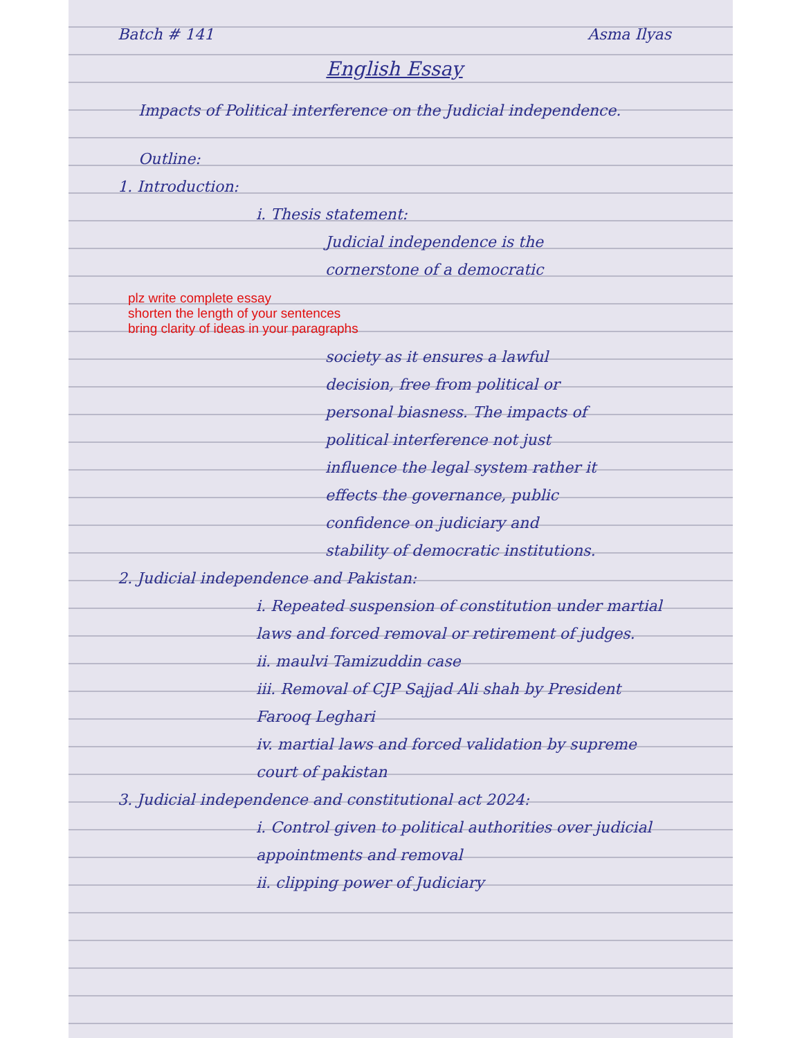Batch # 141 Asma Ilyas
English Essay
Impacts of Political interference on the Judicial independence.
Outline:
1. Introduction:
i. Thesis statement:
Judicial independence is the cornerstone of a democratic
plz write complete essay
shorten the length of your sentences
bring clarity of ideas in your paragraphs
society as it ensures a lawful decision, free from political or personal biasness. The impacts of political interference not just influence the legal system rather it effects the governance, public confidence on judiciary and stability of democratic institutions.
2. Judicial independence and Pakistan:
i. Repeated suspension of constitution under martial laws and forced removal or retirement of judges.
ii. maulvi Tamizuddin case
iii. Removal of CJP Sajjad Ali shah by President Farooq Leghari
iv. martial laws and forced validation by supreme court of pakistan
3. Judicial independence and constitutional act 2024:
i. Control given to political authorities over judicial appointments and removal
ii. clipping power of Judiciary